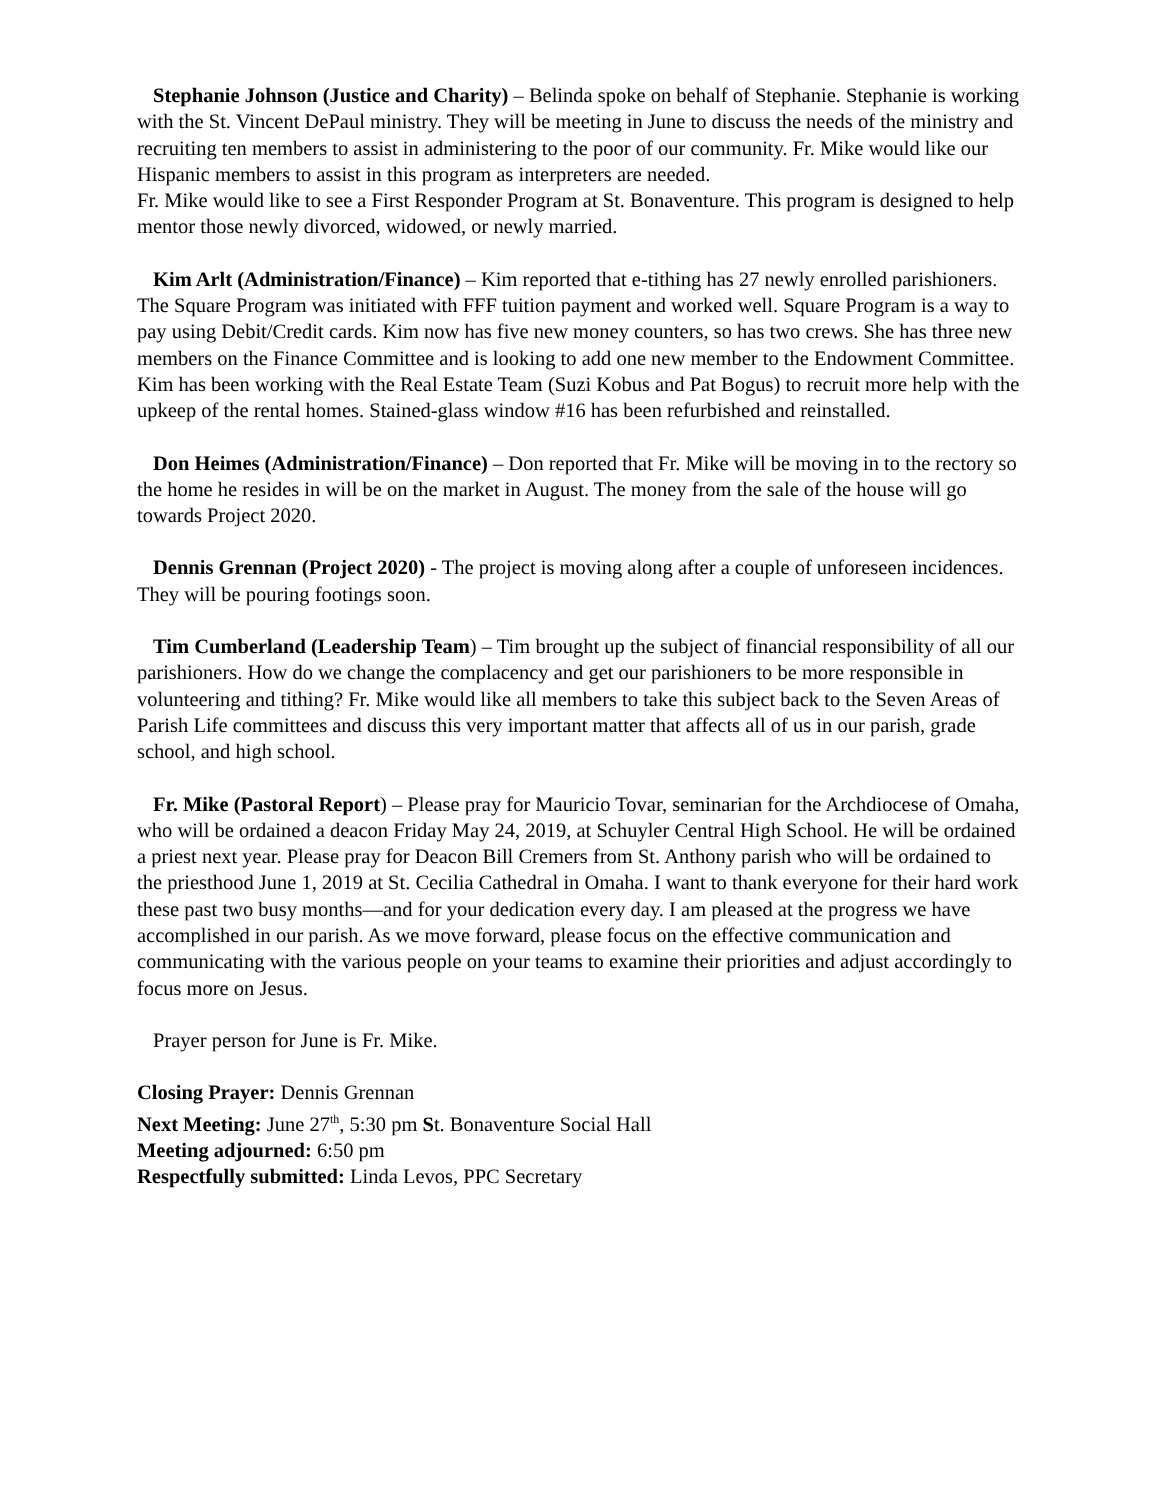Stephanie Johnson (Justice and Charity) – Belinda spoke on behalf of Stephanie. Stephanie is working with the St. Vincent DePaul ministry. They will be meeting in June to discuss the needs of the ministry and recruiting ten members to assist in administering to the poor of our community. Fr. Mike would like our Hispanic members to assist in this program as interpreters are needed.
Fr. Mike would like to see a First Responder Program at St. Bonaventure. This program is designed to help mentor those newly divorced, widowed, or newly married.
Kim Arlt (Administration/Finance) – Kim reported that e-tithing has 27 newly enrolled parishioners. The Square Program was initiated with FFF tuition payment and worked well. Square Program is a way to pay using Debit/Credit cards. Kim now has five new money counters, so has two crews. She has three new members on the Finance Committee and is looking to add one new member to the Endowment Committee. Kim has been working with the Real Estate Team (Suzi Kobus and Pat Bogus) to recruit more help with the upkeep of the rental homes. Stained-glass window #16 has been refurbished and reinstalled.
Don Heimes (Administration/Finance) – Don reported that Fr. Mike will be moving in to the rectory so the home he resides in will be on the market in August. The money from the sale of the house will go towards Project 2020.
Dennis Grennan (Project 2020) - The project is moving along after a couple of unforeseen incidences. They will be pouring footings soon.
Tim Cumberland (Leadership Team) – Tim brought up the subject of financial responsibility of all our parishioners. How do we change the complacency and get our parishioners to be more responsible in volunteering and tithing? Fr. Mike would like all members to take this subject back to the Seven Areas of Parish Life committees and discuss this very important matter that affects all of us in our parish, grade school, and high school.
Fr. Mike (Pastoral Report) – Please pray for Mauricio Tovar, seminarian for the Archdiocese of Omaha, who will be ordained a deacon Friday May 24, 2019, at Schuyler Central High School. He will be ordained a priest next year. Please pray for Deacon Bill Cremers from St. Anthony parish who will be ordained to the priesthood June 1, 2019 at St. Cecilia Cathedral in Omaha. I want to thank everyone for their hard work these past two busy months—and for your dedication every day. I am pleased at the progress we have accomplished in our parish. As we move forward, please focus on the effective communication and communicating with the various people on your teams to examine their priorities and adjust accordingly to focus more on Jesus.
Prayer person for June is Fr. Mike.
Closing Prayer: Dennis Grennan
Next Meeting: June 27<sup>th</sup>, 5:30 pm St. Bonaventure Social Hall
Meeting adjourned: 6:50 pm
Respectfully submitted: Linda Levos, PPC Secretary